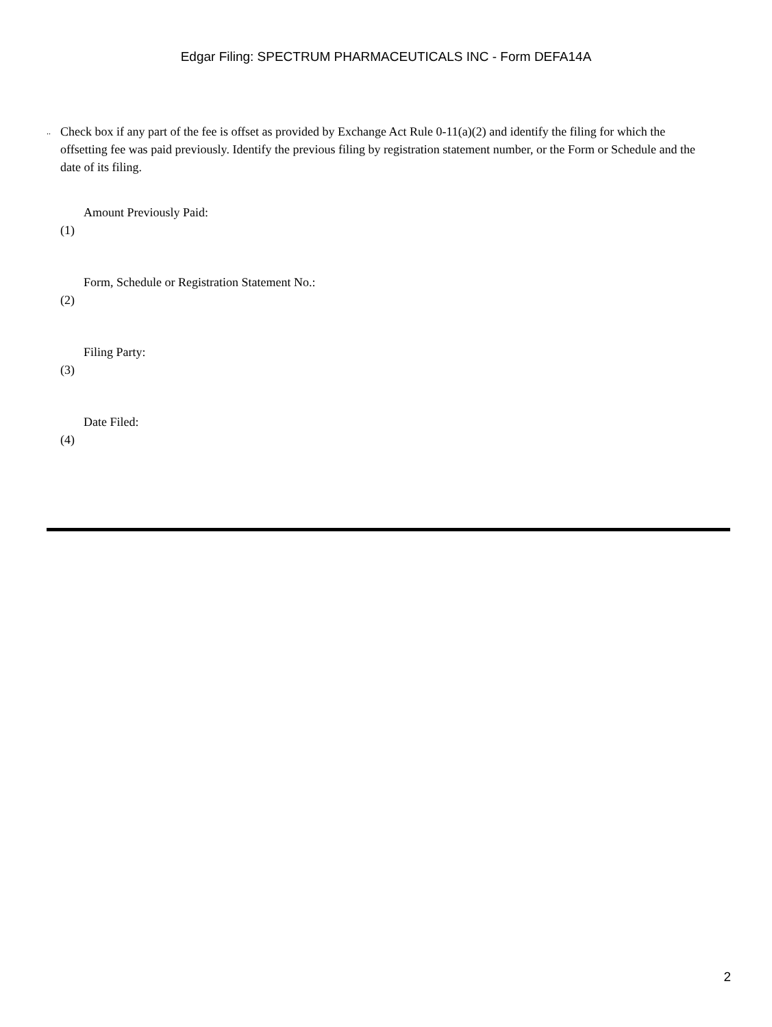Edgar Filing: SPECTRUM PHARMACEUTICALS INC - Form DEFA14A
.. Check box if any part of the fee is offset as provided by Exchange Act Rule 0-11(a)(2) and identify the filing for which the offsetting fee was paid previously. Identify the previous filing by registration statement number, or the Form or Schedule and the date of its filing.
Amount Previously Paid:
(1)
Form, Schedule or Registration Statement No.:
(2)
Filing Party:
(3)
Date Filed:
(4)
2